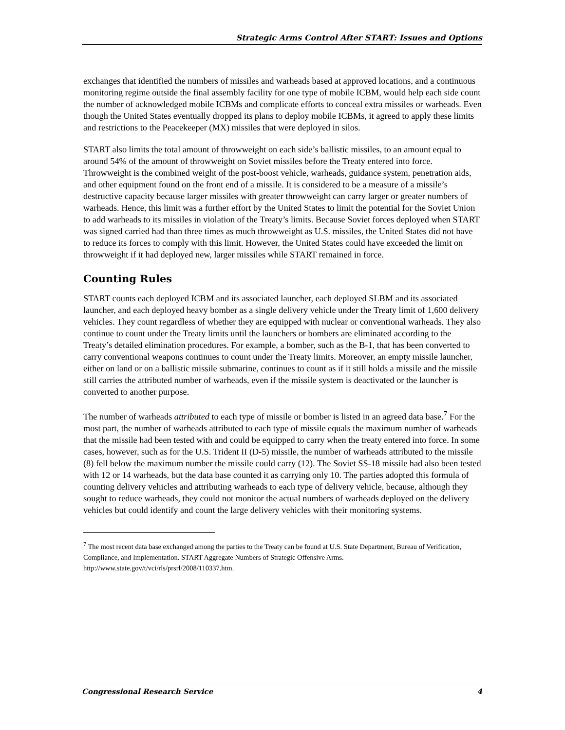Strategic Arms Control After START: Issues and Options
exchanges that identified the numbers of missiles and warheads based at approved locations, and a continuous monitoring regime outside the final assembly facility for one type of mobile ICBM, would help each side count the number of acknowledged mobile ICBMs and complicate efforts to conceal extra missiles or warheads. Even though the United States eventually dropped its plans to deploy mobile ICBMs, it agreed to apply these limits and restrictions to the Peacekeeper (MX) missiles that were deployed in silos.
START also limits the total amount of throwweight on each side’s ballistic missiles, to an amount equal to around 54% of the amount of throwweight on Soviet missiles before the Treaty entered into force. Throwweight is the combined weight of the post-boost vehicle, warheads, guidance system, penetration aids, and other equipment found on the front end of a missile. It is considered to be a measure of a missile’s destructive capacity because larger missiles with greater throwweight can carry larger or greater numbers of warheads. Hence, this limit was a further effort by the United States to limit the potential for the Soviet Union to add warheads to its missiles in violation of the Treaty’s limits. Because Soviet forces deployed when START was signed carried had than three times as much throwweight as U.S. missiles, the United States did not have to reduce its forces to comply with this limit. However, the United States could have exceeded the limit on throwweight if it had deployed new, larger missiles while START remained in force.
Counting Rules
START counts each deployed ICBM and its associated launcher, each deployed SLBM and its associated launcher, and each deployed heavy bomber as a single delivery vehicle under the Treaty limit of 1,600 delivery vehicles. They count regardless of whether they are equipped with nuclear or conventional warheads. They also continue to count under the Treaty limits until the launchers or bombers are eliminated according to the Treaty’s detailed elimination procedures. For example, a bomber, such as the B-1, that has been converted to carry conventional weapons continues to count under the Treaty limits. Moreover, an empty missile launcher, either on land or on a ballistic missile submarine, continues to count as if it still holds a missile and the missile still carries the attributed number of warheads, even if the missile system is deactivated or the launcher is converted to another purpose.
The number of warheads attributed to each type of missile or bomber is listed in an agreed data base.<sup>7</sup> For the most part, the number of warheads attributed to each type of missile equals the maximum number of warheads that the missile had been tested with and could be equipped to carry when the treaty entered into force. In some cases, however, such as for the U.S. Trident II (D-5) missile, the number of warheads attributed to the missile (8) fell below the maximum number the missile could carry (12). The Soviet SS-18 missile had also been tested with 12 or 14 warheads, but the data base counted it as carrying only 10. The parties adopted this formula of counting delivery vehicles and attributing warheads to each type of delivery vehicle, because, although they sought to reduce warheads, they could not monitor the actual numbers of warheads deployed on the delivery vehicles but could identify and count the large delivery vehicles with their monitoring systems.
<sup>7</sup> The most recent data base exchanged among the parties to the Treaty can be found at U.S. State Department, Bureau of Verification, Compliance, and Implementation. START Aggregate Numbers of Strategic Offensive Arms. http://www.state.gov/t/vci/rls/prsrl/2008/110337.htm.
Congressional Research Service 4